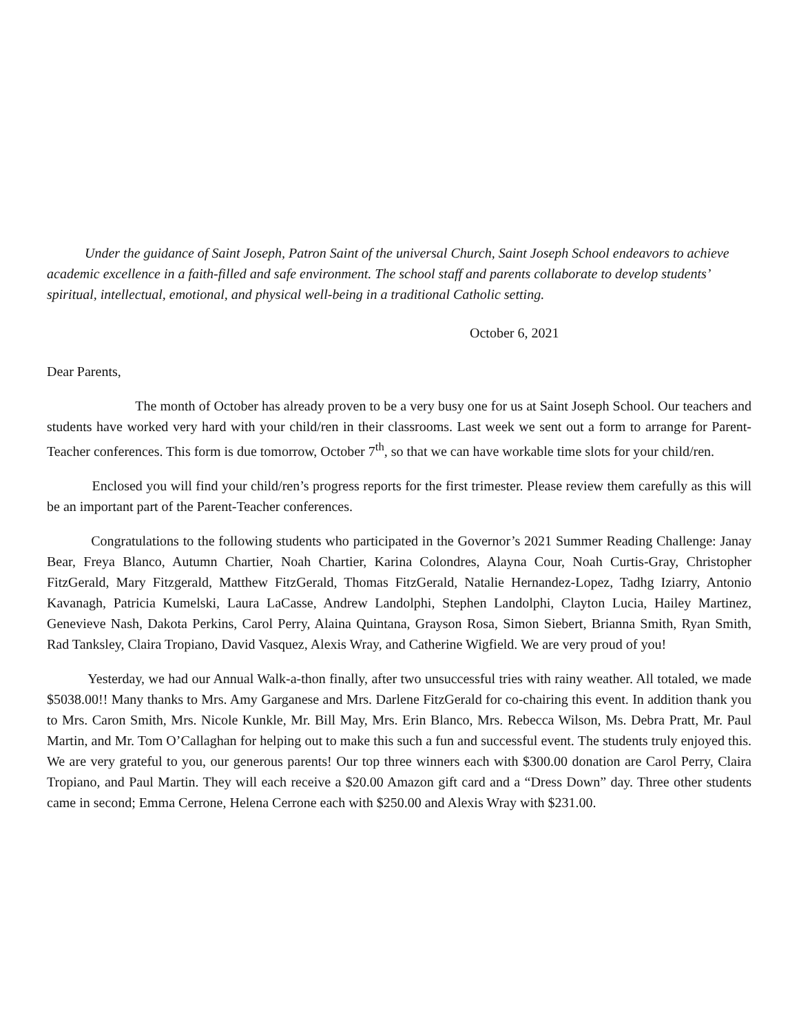Under the guidance of Saint Joseph, Patron Saint of the universal Church, Saint Joseph School endeavors to achieve academic excellence in a faith-filled and safe environment. The school staff and parents collaborate to develop students’ spiritual, intellectual, emotional, and physical well-being in a traditional Catholic setting.
October 6, 2021
Dear Parents,
The month of October has already proven to be a very busy one for us at Saint Joseph School. Our teachers and students have worked very hard with your child/ren in their classrooms. Last week we sent out a form to arrange for Parent-Teacher conferences. This form is due tomorrow, October 7<sup>th</sup>, so that we can have workable time slots for your child/ren.
Enclosed you will find your child/ren’s progress reports for the first trimester. Please review them carefully as this will be an important part of the Parent-Teacher conferences.
Congratulations to the following students who participated in the Governor’s 2021 Summer Reading Challenge: Janay Bear, Freya Blanco, Autumn Chartier, Noah Chartier, Karina Colondres, Alayna Cour, Noah Curtis-Gray, Christopher FitzGerald, Mary Fitzgerald, Matthew FitzGerald, Thomas FitzGerald, Natalie Hernandez-Lopez, Tadhg Iziarry, Antonio Kavanagh, Patricia Kumelski, Laura LaCasse, Andrew Landolphi, Stephen Landolphi, Clayton Lucia, Hailey Martinez, Genevieve Nash, Dakota Perkins, Carol Perry, Alaina Quintana, Grayson Rosa, Simon Siebert, Brianna Smith, Ryan Smith, Rad Tanksley, Claira Tropiano, David Vasquez, Alexis Wray, and Catherine Wigfield. We are very proud of you!
Yesterday, we had our Annual Walk-a-thon finally, after two unsuccessful tries with rainy weather. All totaled, we made $5038.00!! Many thanks to Mrs. Amy Garganese and Mrs. Darlene FitzGerald for co-chairing this event. In addition thank you to Mrs. Caron Smith, Mrs. Nicole Kunkle, Mr. Bill May, Mrs. Erin Blanco, Mrs. Rebecca Wilson, Ms. Debra Pratt, Mr. Paul Martin, and Mr. Tom O’Callaghan for helping out to make this such a fun and successful event. The students truly enjoyed this. We are very grateful to you, our generous parents! Our top three winners each with $300.00 donation are Carol Perry, Claira Tropiano, and Paul Martin. They will each receive a $20.00 Amazon gift card and a “Dress Down” day. Three other students came in second; Emma Cerrone, Helena Cerrone each with $250.00 and Alexis Wray with $231.00.